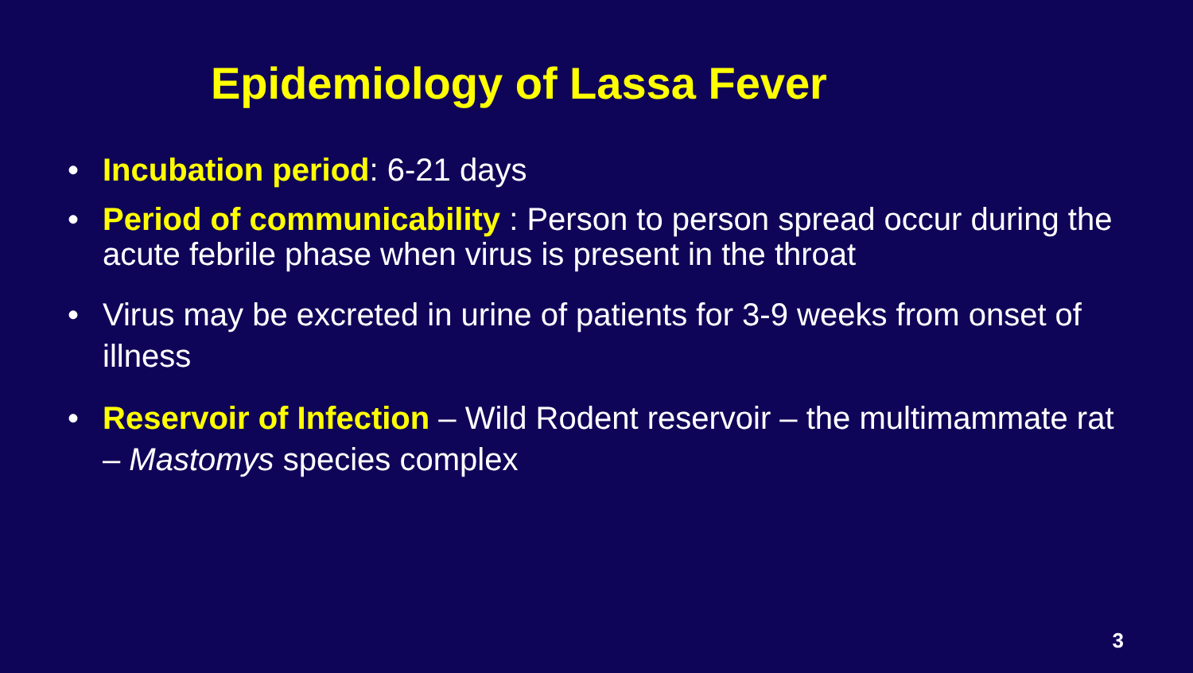Epidemiology of Lassa Fever
• Incubation period: 6-21 days
• Period of communicability : Person to person spread occur during the acute febrile phase when virus is present in the throat
• Virus may be excreted in urine of patients for 3-9 weeks from onset of illness
• Reservoir of Infection – Wild Rodent reservoir – the multimammate rat – Mastomys species complex
3